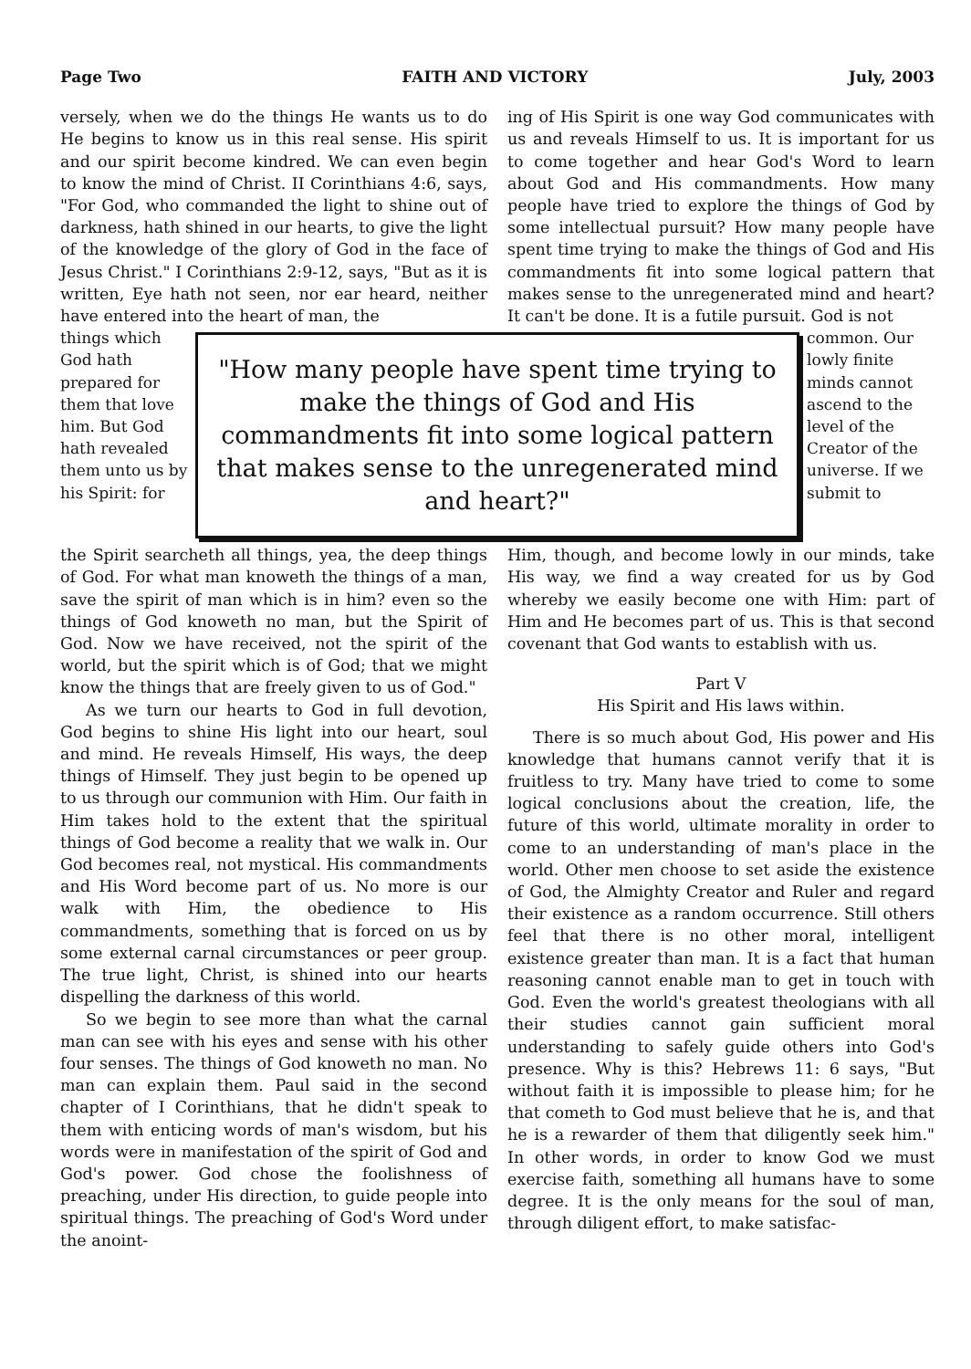Page Two FAITH AND VICTORY July, 2003
versely, when we do the things He wants us to do He begins to know us in this real sense. His spirit and our spirit become kindred. We can even begin to know the mind of Christ. II Corinthians 4:6, says, "For God, who commanded the light to shine out of darkness, hath shined in our hearts, to give the light of the knowledge of the glory of God in the face of Jesus Christ." I Corinthians 2:9-12, says, "But as it is written, Eye hath not seen, nor ear heard, neither have entered into the heart of man, the
ing of His Spirit is one way God communicates with us and reveals Himself to us. It is important for us to come together and hear God's Word to learn about God and His commandments. How many people have tried to explore the things of God by some intellectual pursuit? How many people have spent time trying to make the things of God and His commandments fit into some logical pattern that makes sense to the unregenerated mind and heart? It can't be done. It is a futile pursuit. God is not
things which God hath prepared for them that love him. But God hath revealed them unto us by his Spirit: for
"How many people have spent time trying to make the things of God and His commandments fit into some logical pattern that makes sense to the unregenerated mind and heart?"
common. Our lowly finite minds cannot ascend to the level of the Creator of the universe. If we submit to
the Spirit searcheth all things, yea, the deep things of God. For what man knoweth the things of a man, save the spirit of man which is in him? even so the things of God knoweth no man, but the Spirit of God. Now we have received, not the spirit of the world, but the spirit which is of God; that we might know the things that are freely given to us of God."
As we turn our hearts to God in full devotion, God begins to shine His light into our heart, soul and mind. He reveals Himself, His ways, the deep things of Himself. They just begin to be opened up to us through our communion with Him. Our faith in Him takes hold to the extent that the spiritual things of God become a reality that we walk in. Our God becomes real, not mystical. His commandments and His Word become part of us. No more is our walk with Him, the obedience to His commandments, something that is forced on us by some external carnal circumstances or peer group. The true light, Christ, is shined into our hearts dispelling the darkness of this world.
So we begin to see more than what the carnal man can see with his eyes and sense with his other four senses. The things of God knoweth no man. No man can explain them. Paul said in the second chapter of I Corinthians, that he didn't speak to them with enticing words of man's wisdom, but his words were in manifestation of the spirit of God and God's power. God chose the foolishness of preaching, under His direction, to guide people into spiritual things. The preaching of God's Word under the anoint-
Him, though, and become lowly in our minds, take His way, we find a way created for us by God whereby we easily become one with Him: part of Him and He becomes part of us. This is that second covenant that God wants to establish with us.
Part V
His Spirit and His laws within.
There is so much about God, His power and His knowledge that humans cannot verify that it is fruitless to try. Many have tried to come to some logical conclusions about the creation, life, the future of this world, ultimate morality in order to come to an understanding of man's place in the world. Other men choose to set aside the existence of God, the Almighty Creator and Ruler and regard their existence as a random occurrence. Still others feel that there is no other moral, intelligent existence greater than man. It is a fact that human reasoning cannot enable man to get in touch with God. Even the world's greatest theologians with all their studies cannot gain sufficient moral understanding to safely guide others into God's presence. Why is this? Hebrews 11: 6 says, "But without faith it is impossible to please him; for he that cometh to God must believe that he is, and that he is a rewarder of them that diligently seek him." In other words, in order to know God we must exercise faith, something all humans have to some degree. It is the only means for the soul of man, through diligent effort, to make satisfac-